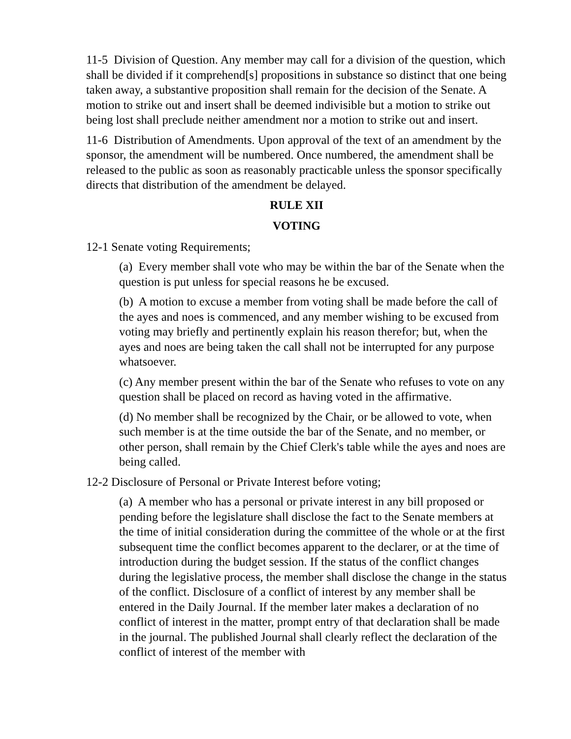11-5 Division of Question. Any member may call for a division of the question, which shall be divided if it comprehend[s] propositions in substance so distinct that one being taken away, a substantive proposition shall remain for the decision of the Senate. A motion to strike out and insert shall be deemed indivisible but a motion to strike out being lost shall preclude neither amendment nor a motion to strike out and insert.
11-6 Distribution of Amendments. Upon approval of the text of an amendment by the sponsor, the amendment will be numbered. Once numbered, the amendment shall be released to the public as soon as reasonably practicable unless the sponsor specifically directs that distribution of the amendment be delayed.
RULE XII
VOTING
12-1 Senate voting Requirements;
(a) Every member shall vote who may be within the bar of the Senate when the question is put unless for special reasons he be excused.
(b) A motion to excuse a member from voting shall be made before the call of the ayes and noes is commenced, and any member wishing to be excused from voting may briefly and pertinently explain his reason therefor; but, when the ayes and noes are being taken the call shall not be interrupted for any purpose whatsoever.
(c) Any member present within the bar of the Senate who refuses to vote on any question shall be placed on record as having voted in the affirmative.
(d) No member shall be recognized by the Chair, or be allowed to vote, when such member is at the time outside the bar of the Senate, and no member, or other person, shall remain by the Chief Clerk's table while the ayes and noes are being called.
12-2 Disclosure of Personal or Private Interest before voting;
(a) A member who has a personal or private interest in any bill proposed or pending before the legislature shall disclose the fact to the Senate members at the time of initial consideration during the committee of the whole or at the first subsequent time the conflict becomes apparent to the declarer, or at the time of introduction during the budget session. If the status of the conflict changes during the legislative process, the member shall disclose the change in the status of the conflict. Disclosure of a conflict of interest by any member shall be entered in the Daily Journal. If the member later makes a declaration of no conflict of interest in the matter, prompt entry of that declaration shall be made in the journal. The published Journal shall clearly reflect the declaration of the conflict of interest of the member with